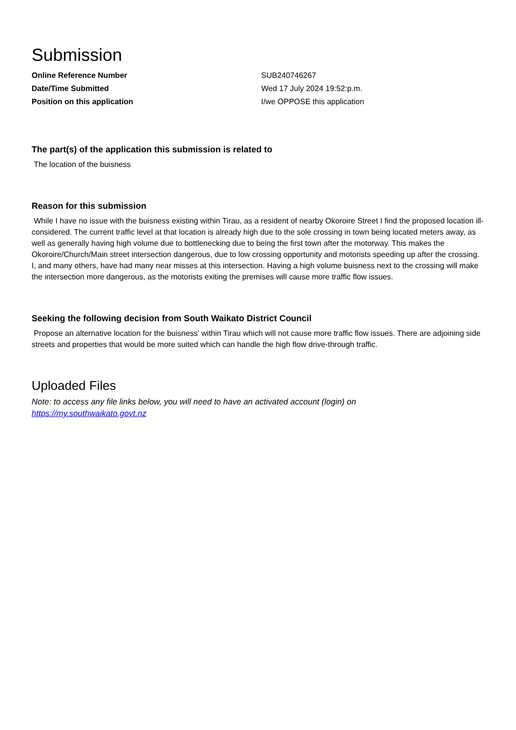Submission
| Online Reference Number | SUB240746267 |
| Date/Time Submitted | Wed 17 July 2024 19:52:p.m. |
| Position on this application | I/we OPPOSE this application |
The part(s) of the application this submission is related to
The location of the buisness
Reason for this submission
While I have no issue with the buisness existing within Tirau, as a resident of nearby Okoroire Street I find the proposed location ill-considered. The current traffic level at that location is already high due to the sole crossing in town being located meters away, as well as generally having high volume due to bottlenecking due to being the first town after the motorway. This makes the Okoroire/Church/Main street intersection dangerous, due to low crossing opportunity and motorists speeding up after the crossing. I, and many others, have had many near misses at this intersection. Having a high volume buisness next to the crossing will make the intersection more dangerous, as the motorists exiting the premises will cause more traffic flow issues.
Seeking the following decision from South Waikato District Council
Propose an alternative location for the buisness' within Tirau which will not cause more traffic flow issues. There are adjoining side streets and properties that would be more suited which can handle the high flow drive-through traffic.
Uploaded Files
Note: to access any file links below, you will need to have an activated account (login) on
https://my.southwaikato.govt.nz